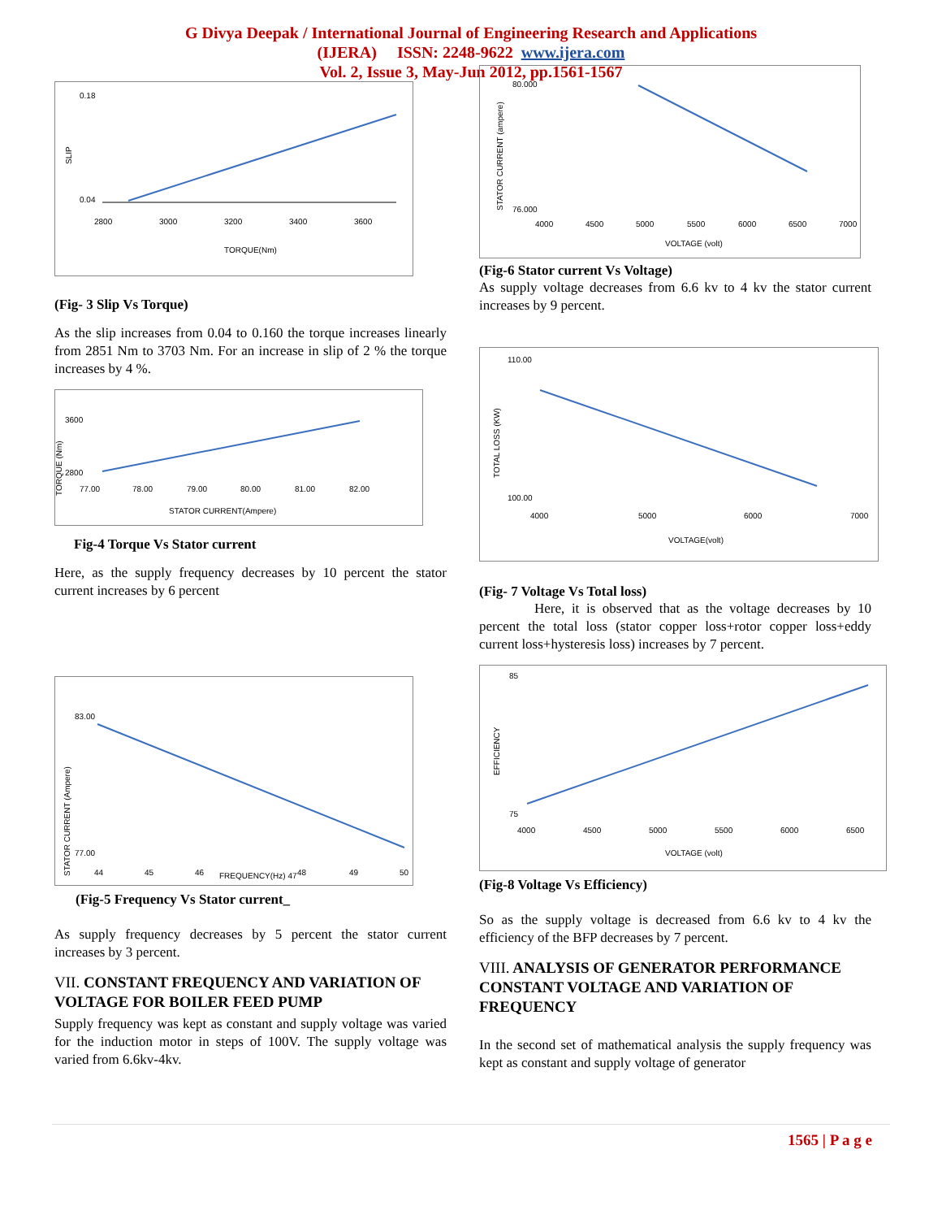G Divya Deepak / International Journal of Engineering Research and Applications
(IJERA) ISSN: 2248-9622 www.ijera.com
Vol. 2, Issue 3, May-Jun 2012, pp.1561-1567
0.18
0.04
SLIP
2800
3000
3200
3400
3600
TORQUE(Nm)
(Fig- 3 Slip Vs Torque)
As the slip increases from 0.04 to 0.160 the torque increases linearly from 2851 Nm to 3703 Nm. For an increase in slip of 2 % the torque increases by 4 %.
3600
2800
TORQUE (Nm)
77.00
78.00
79.00
80.00
81.00
82.00
STATOR CURRENT(Ampere)
Fig-4 Torque Vs Stator current
Here, as the supply frequency decreases by 10 percent the stator current increases by 6 percent
83.00
77.00
STATOR CURRENT (Ampere)
44
45
46
FREQUENCY(Hz) 47
48
49
50
(Fig-5 Frequency Vs Stator current_
As supply frequency decreases by 5 percent the stator current increases by 3 percent.
VII. CONSTANT FREQUENCY AND VARIATION OF VOLTAGE FOR BOILER FEED PUMP
Supply frequency was kept as constant and supply voltage was varied for the induction motor in steps of 100V. The supply voltage was varied from 6.6kv-4kv.
80.000
76.000
STATOR CURRENT (ampere)
4000
4500
5000
5500
6000
6500
7000
VOLTAGE (volt)
(Fig-6 Stator current Vs Voltage)
As supply voltage decreases from 6.6 kv to 4 kv the stator current increases by 9 percent.
110.00
100.00
TOTAL LOSS (KW)
4000
5000
6000
7000
VOLTAGE(volt)
(Fig- 7 Voltage Vs Total loss)
Here, it is observed that as the voltage decreases by 10 percent the total loss (stator copper loss+rotor copper loss+eddy current loss+hysteresis loss) increases by 7 percent.
85
75
EFFICIENCY
4000
4500
5000
5500
6000
6500
VOLTAGE (volt)
(Fig-8 Voltage Vs Efficiency)
So as the supply voltage is decreased from 6.6 kv to 4 kv the efficiency of the BFP decreases by 7 percent.
VIII. ANALYSIS OF GENERATOR PERFORMANCE CONSTANT VOLTAGE AND VARIATION OF FREQUENCY
In the second set of mathematical analysis the supply frequency was kept as constant and supply voltage of generator
1565 | P a g e